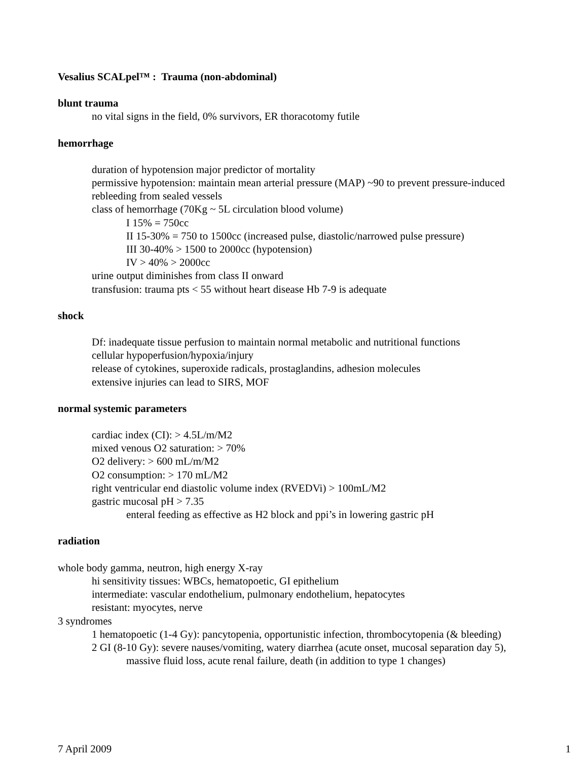Vesalius SCALpel™ : Trauma (non-abdominal)
blunt trauma
no vital signs in the field, 0% survivors, ER thoracotomy futile
hemorrhage
duration of hypotension major predictor of mortality
permissive hypotension: maintain mean arterial pressure (MAP) ~90 to prevent pressure-induced rebleeding from sealed vessels
class of hemorrhage (70Kg ~ 5L circulation blood volume)
I 15% = 750cc
II 15-30% = 750 to 1500cc (increased pulse, diastolic/narrowed pulse pressure)
III 30-40% > 1500 to 2000cc (hypotension)
IV > 40% > 2000cc
urine output diminishes from class II onward
transfusion: trauma pts < 55 without heart disease Hb 7-9 is adequate
shock
Df: inadequate tissue perfusion to maintain normal metabolic and nutritional functions
cellular hypoperfusion/hypoxia/injury
release of cytokines, superoxide radicals, prostaglandins, adhesion molecules
extensive injuries can lead to SIRS, MOF
normal systemic parameters
cardiac index (CI): > 4.5L/m/M2
mixed venous O2 saturation: > 70%
O2 delivery: > 600 mL/m/M2
O2 consumption: > 170 mL/M2
right ventricular end diastolic volume index (RVEDVi) > 100mL/M2
gastric mucosal pH > 7.35
enteral feeding as effective as H2 block and ppi’s in lowering gastric pH
radiation
whole body gamma, neutron, high energy X-ray
hi sensitivity tissues: WBCs, hematopoetic, GI epithelium
intermediate: vascular endothelium, pulmonary endothelium, hepatocytes
resistant: myocytes, nerve
3 syndromes
1 hematopoetic (1-4 Gy): pancytopenia, opportunistic infection, thrombocytopenia (& bleeding)
2 GI (8-10 Gy): severe nauses/vomiting, watery diarrhea (acute onset, mucosal separation day 5), massive fluid loss, acute renal failure, death (in addition to type 1 changes)
7 April 2009 1